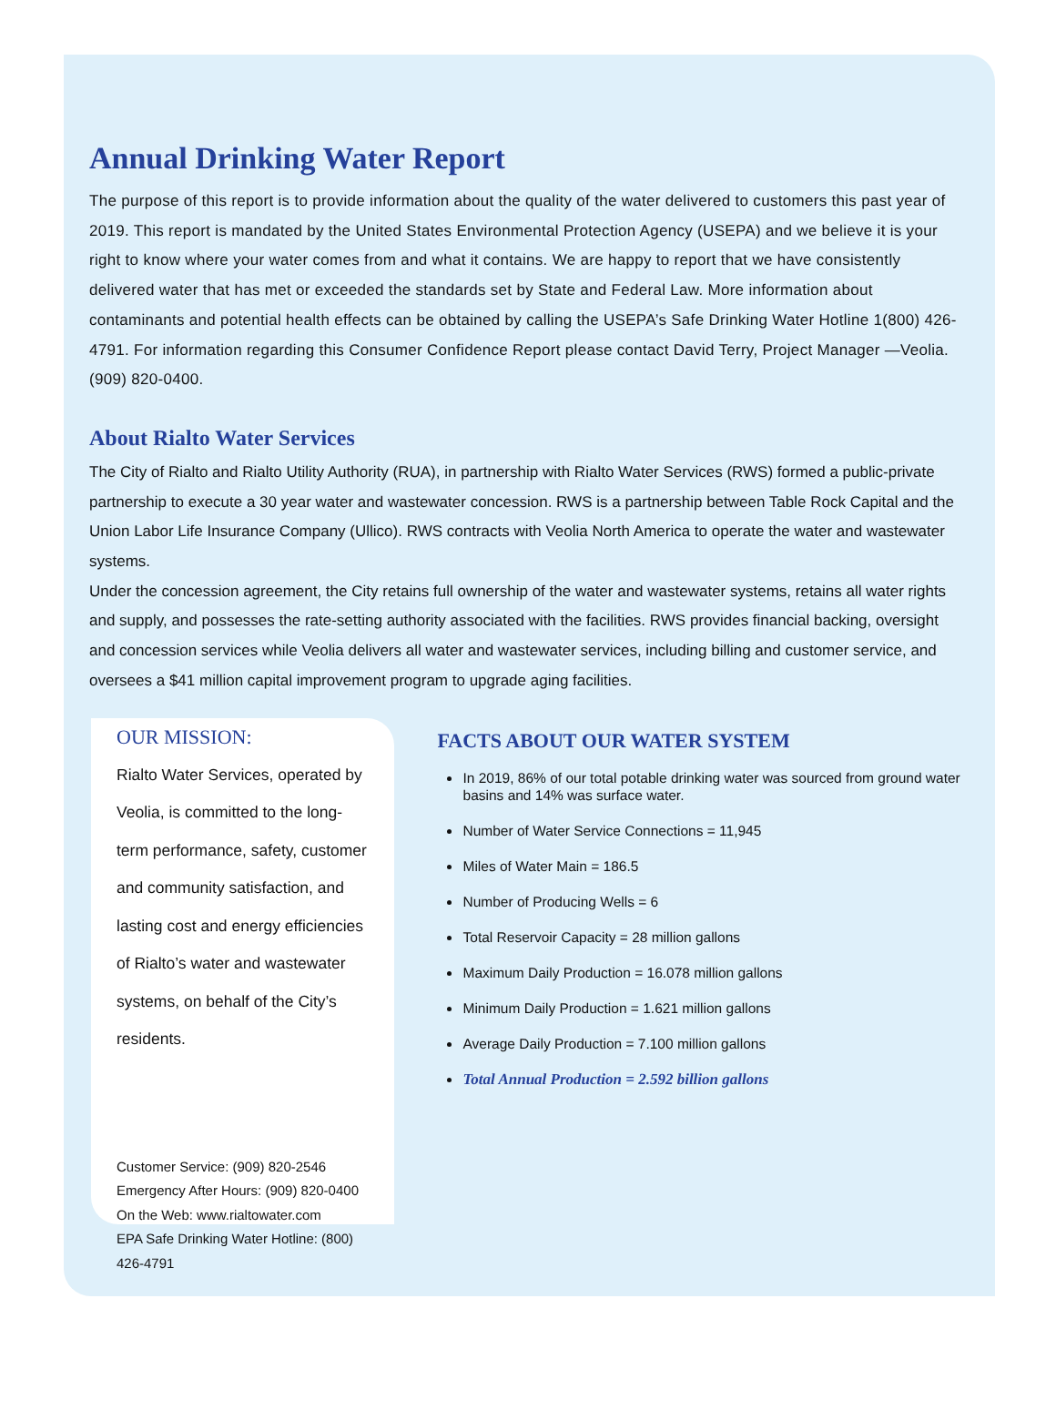Annual Drinking Water Report
The purpose of this report is to provide information about the quality of the water delivered to customers this past year of 2019. This report is mandated by the United States Environmental Protection Agency (USEPA) and we believe it is your right to know where your water comes from and what it contains. We are happy to report that we have consistently delivered water that has met or exceeded the standards set by State and Federal Law. More information about contaminants and potential health effects can be obtained by calling the USEPA’s Safe Drinking Water Hotline 1(800) 426-4791. For information regarding this Consumer Confidence Report please contact David Terry, Project Manager —Veolia. (909) 820-0400.
About Rialto Water Services
The City of Rialto and Rialto Utility Authority (RUA), in partnership with Rialto Water Services (RWS) formed a public-private partnership to execute a 30 year water and wastewater concession. RWS is a partnership between Table Rock Capital and the Union Labor Life Insurance Company (Ullico). RWS contracts with Veolia North America to operate the water and wastewater systems.
Under the concession agreement, the City retains full ownership of the water and wastewater systems, retains all water rights and supply, and possesses the rate-setting authority associated with the facilities. RWS provides financial backing, oversight and concession services while Veolia delivers all water and wastewater services, including billing and customer service, and oversees a $41 million capital improvement program to upgrade aging facilities.
OUR MISSION:
Rialto Water Services, operated by Veolia, is committed to the long-term performance, safety, customer and community satisfaction, and lasting cost and energy efficiencies of Rialto’s water and wastewater systems, on behalf of the City’s residents.
Customer Service: (909) 820-2546
Emergency After Hours: (909) 820-0400
On the Web: www.rialtowater.com
EPA Safe Drinking Water Hotline: (800) 426-4791
FACTS ABOUT OUR WATER SYSTEM
In 2019, 86% of our total potable drinking water was sourced from ground water basins and 14% was surface water.
Number of Water Service Connections = 11,945
Miles of Water Main = 186.5
Number of Producing Wells = 6
Total Reservoir Capacity = 28 million gallons
Maximum Daily Production = 16.078 million gallons
Minimum Daily Production = 1.621 million gallons
Average Daily Production = 7.100 million gallons
Total Annual Production = 2.592 billion gallons